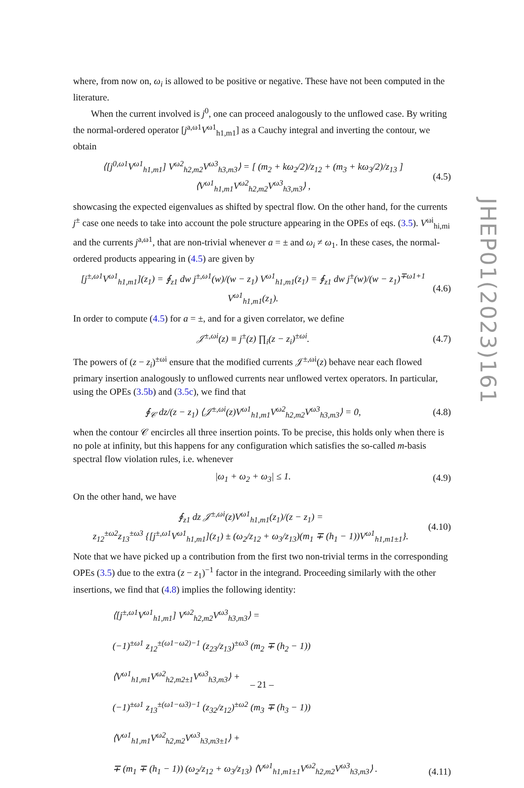where, from now on, ω<sub>i</sub> is allowed to be positive or negative. These have not been computed in the literature.
When the current involved is j<sup>0</sup>, one can proceed analogously to the unflowed case. By writing the normal-ordered operator [j<sup>a,ω1</sup>V<sup>ω1</sup><sub>h1,m1</sub>] as a Cauchy integral and inverting the contour, we obtain
⟨[j<sup>0,ω1</sup>V<sup>ω1</sup><sub>h1,m1</sub>] V<sup>ω2</sup><sub>h2,m2</sub>V<sup>ω3</sup><sub>h3,m3</sub>⟩ = [ (m<sub>2</sub> + kω<sub>2</sub>/2)/z<sub>12</sub> + (m<sub>3</sub> + kω<sub>3</sub>/2)/z<sub>13</sub> ] ⟨V<sup>ω1</sup><sub>h1,m1</sub>V<sup>ω2</sup><sub>h2,m2</sub>V<sup>ω3</sup><sub>h3,m3</sub>⟩ , (4.5)
showcasing the expected eigenvalues as shifted by spectral flow. On the other hand, for the currents j<sup>±</sup> case one needs to take into account the pole structure appearing in the OPEs of eqs. (3.5). V<sup>ωi</sup><sub>hi,mi</sub> and the currents j<sup>a,ω1</sup>, that are non-trivial whenever a = ± and ω<sub>i</sub> ≠ ω<sub>1</sub>. In these cases, the normal-ordered products appearing in (4.5) are given by
[j<sup>±,ω1</sup>V<sup>ω1</sup><sub>h1,m1</sub>](z<sub>1</sub>) = ∮<sub>z1</sub> dw j<sup>±,ω1</sup>(w)/(w − z<sub>1</sub>) V<sup>ω1</sup><sub>h1,m1</sub>(z<sub>1</sub>) = ∮<sub>z1</sub> dw j<sup>±</sup>(w)/(w − z<sub>1</sub>)<sup>∓ω1+1</sup> V<sup>ω1</sup><sub>h1,m1</sub>(z<sub>1</sub>). (4.6)
In order to compute (4.5) for a = ±, and for a given correlator, we define
𝒥<sup>±,ωi</sup>(z) ≡ j<sup>±</sup>(z) ∏<sub>i</sub>(z − z<sub>i</sub>)<sup>±ωi</sup>. (4.7)
The powers of (z − z<sub>i</sub>)<sup>±ωi</sup> ensure that the modified currents 𝒥<sup>±,ωi</sup>(z) behave near each flowed primary insertion analogously to unflowed currents near unflowed vertex operators. In particular, using the OPEs (3.5b) and (3.5c), we find that
∮<sub>𝒞</sub> dz/(z − z<sub>1</sub>) ⟨𝒥<sup>±,ωi</sup>(z)V<sup>ω1</sup><sub>h1,m1</sub>V<sup>ω2</sup><sub>h2,m2</sub>V<sup>ω3</sup><sub>h3,m3</sub>⟩ = 0, (4.8)
when the contour 𝒞 encircles all three insertion points. To be precise, this holds only when there is no pole at infinity, but this happens for any configuration which satisfies the so-called m-basis spectral flow violation rules, i.e. whenever
|ω<sub>1</sub> + ω<sub>2</sub> + ω<sub>3</sub>| ≤ 1. (4.9)
On the other hand, we have
∮<sub>z1</sub> dz 𝒥<sup>±,ωi</sup>(z)V<sup>ω1</sup><sub>h1,m1</sub>(z<sub>1</sub>)/(z − z<sub>1</sub>) =
z<sub>12</sub><sup>±ω2</sup>z<sub>13</sub><sup>±ω3</sup> {[j<sup>±,ω1</sup>V<sup>ω1</sup><sub>h1,m1</sub>](z<sub>1</sub>) ± (ω<sub>2</sub>/z<sub>12</sub> + ω<sub>3</sub>/z<sub>13</sub>)(m<sub>1</sub> ∓ (h<sub>1</sub> − 1))V<sup>ω1</sup><sub>h1,m1±1</sub>}. (4.10)
Note that we have picked up a contribution from the first two non-trivial terms in the corresponding OPEs (3.5) due to the extra (z − z<sub>1</sub>)<sup>−1</sup> factor in the integrand. Proceeding similarly with the other insertions, we find that (4.8) implies the following identity:
⟨[j<sup>±,ω1</sup>V<sup>ω1</sup><sub>h1,m1</sub>] V<sup>ω2</sup><sub>h2,m2</sub>V<sup>ω3</sup><sub>h3,m3</sub>⟩ =
(−1)<sup>±ω1</sup> z<sub>12</sub><sup>±(ω1−ω2)−1</sup> (z<sub>23</sub>/z<sub>13</sub>)<sup>±ω3</sup> (m<sub>2</sub> ∓ (h<sub>2</sub> − 1)) ⟨V<sup>ω1</sup><sub>h1,m1</sub>V<sup>ω2</sup><sub>h2,m2±1</sub>V<sup>ω3</sup><sub>h3,m3</sub>⟩ +
(−1)<sup>±ω1</sup> z<sub>13</sub><sup>±(ω1−ω3)−1</sup> (z<sub>32</sub>/z<sub>12</sub>)<sup>±ω2</sup> (m<sub>3</sub> ∓ (h<sub>3</sub> − 1)) ⟨V<sup>ω1</sup><sub>h1,m1</sub>V<sup>ω2</sup><sub>h2,m2</sub>V<sup>ω3</sup><sub>h3,m3±1</sub>⟩ +
∓ (m<sub>1</sub> ∓ (h<sub>1</sub> − 1)) (ω<sub>2</sub>/z<sub>12</sub> + ω<sub>3</sub>/z<sub>13</sub>) ⟨V<sup>ω1</sup><sub>h1,m1±1</sub>V<sup>ω2</sup><sub>h2,m2</sub>V<sup>ω3</sup><sub>h3,m3</sub>⟩ . (4.11)
JHEP01(2023)161
– 21 –